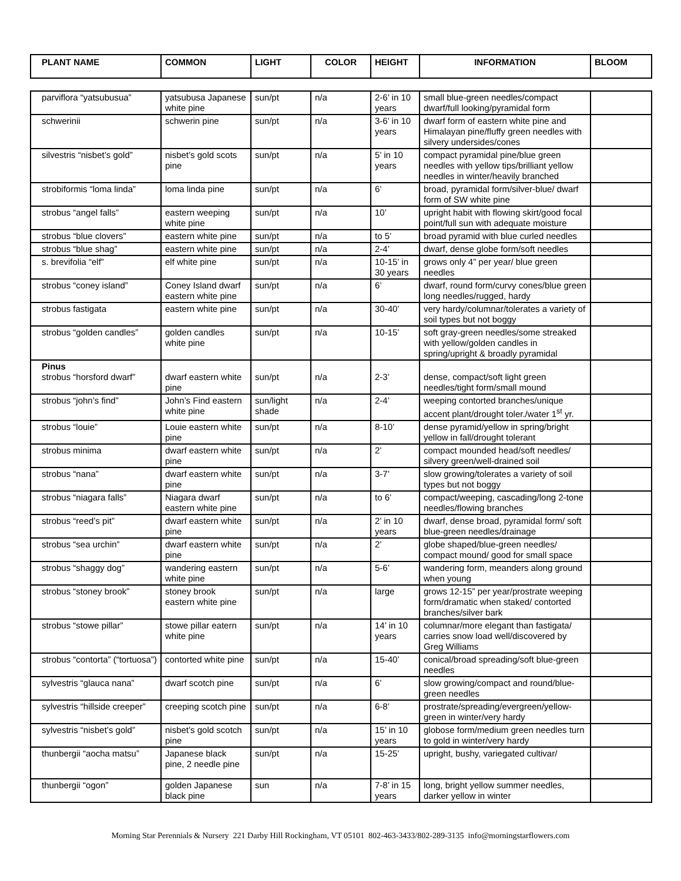| PLANT NAME | COMMON | LIGHT | COLOR | HEIGHT | INFORMATION | BLOOM |
| --- | --- | --- | --- | --- | --- | --- |
| parviflora “yatsubusua” | yatsubusa Japanese white pine | sun/pt | n/a | 2-6’ in 10 years | small blue-green needles/compact dwarf/full looking/pyramidal form | |
| schwerinii | schwerin pine | sun/pt | n/a | 3-6’ in 10 years | dwarf form of eastern white pine and Himalayan pine/fluffy green needles with silvery undersides/cones | |
| silvestris “nisbet’s gold” | nisbet’s gold scots pine | sun/pt | n/a | 5’ in 10 years | compact pyramidal pine/blue green needles with yellow tips/brilliant yellow needles in winter/heavily branched | |
| strobiformis “loma linda” | loma linda pine | sun/pt | n/a | 6’ | broad, pyramidal form/silver-blue/ dwarf form of SW white pine | |
| strobus “angel falls” | eastern weeping white pine | sun/pt | n/a | 10’ | upright habit with flowing skirt/good focal point/full sun with adequate moisture | |
| strobus “blue clovers” | eastern white pine | sun/pt | n/a | to 5’ | broad pyramid with blue curled needles | |
| strobus “blue shag” | eastern white pine | sun/pt | n/a | 2-4’ | dwarf, dense globe form/soft needles | |
| s. brevifolia “elf” | elf white pine | sun/pt | n/a | 10-15’ in 30 years | grows only 4” per year/ blue green needles | |
| strobus “coney island” | Coney Island dwarf eastern white pine | sun/pt | n/a | 6’ | dwarf, round form/curvy cones/blue green long needles/rugged, hardy | |
| strobus fastigata | eastern white pine | sun/pt | n/a | 30-40’ | very hardy/columnar/tolerates a variety of soil types but not boggy | |
| strobus “golden candles” | golden candles white pine | sun/pt | n/a | 10-15’ | soft gray-green needles/some streaked with yellow/golden candles in spring/upright & broadly pyramidal | |
| Pinus strobus “horsford dwarf” | dwarf eastern white pine | sun/pt | n/a | 2-3’ | dense, compact/soft light green needles/tight form/small mound | |
| strobus “john’s find” | John’s Find eastern white pine | sun/light shade | n/a | 2-4’ | weeping contorted branches/unique accent plant/drought toler./water 1<sup>st</sup> yr. | |
| strobus “louie” | Louie eastern white pine | sun/pt | n/a | 8-10’ | dense pyramid/yellow in spring/bright yellow in fall/drought tolerant | |
| strobus minima | dwarf eastern white pine | sun/pt | n/a | 2’ | compact mounded head/soft needles/ silvery green/well-drained soil | |
| strobus “nana” | dwarf eastern white pine | sun/pt | n/a | 3-7’ | slow growing/tolerates a variety of soil types but not boggy | |
| strobus “niagara falls” | Niagara dwarf eastern white pine | sun/pt | n/a | to 6’ | compact/weeping, cascading/long 2-tone needles/flowing branches | |
| strobus “reed’s pit” | dwarf eastern white pine | sun/pt | n/a | 2’ in 10 years | dwarf, dense broad, pyramidal form/ soft blue-green needles/drainage | |
| strobus “sea urchin” | dwarf eastern white pine | sun/pt | n/a | 2’ | globe shaped/blue-green needles/ compact mound/ good for small space | |
| strobus “shaggy dog” | wandering eastern white pine | sun/pt | n/a | 5-6’ | wandering form, meanders along ground when young | |
| strobus “stoney brook” | stoney brook eastern white pine | sun/pt | n/a | large | grows 12-15” per year/prostrate weeping form/dramatic when staked/ contorted branches/silver bark | |
| strobus “stowe pillar” | stowe pillar eatern white pine | sun/pt | n/a | 14’ in 10 years | columnar/more elegant than fastigata/ carries snow load well/discovered by Greg Williams | |
| strobus “contorta” (“tortuosa”) | contorted white pine | sun/pt | n/a | 15-40’ | conical/broad spreading/soft blue-green needles | |
| sylvestris “glauca nana” | dwarf scotch pine | sun/pt | n/a | 6’ | slow growing/compact and round/blue-green needles | |
| sylvestris “hillside creeper” | creeping scotch pine | sun/pt | n/a | 6-8’ | prostrate/spreading/evergreen/yellow-green in winter/very hardy | |
| sylvestris “nisbet’s gold” | nisbet’s gold scotch pine | sun/pt | n/a | 15’ in 10 years | globose form/medium green needles turn to gold in winter/very hardy | |
| thunbergii “aocha matsu” | Japanese black pine, 2 needle pine | sun/pt | n/a | 15-25’ | upright, bushy, variegated cultivar/ | |
| thunbergii “ogon” | golden Japanese black pine | sun | n/a | 7-8’ in 15 years | long, bright yellow summer needles, darker yellow in winter | |
Morning Star Perennials & Nursery 221 Darby Hill Rockingham, VT 05101 802-463-3433/802-289-3135 info@morningstarflowers.com